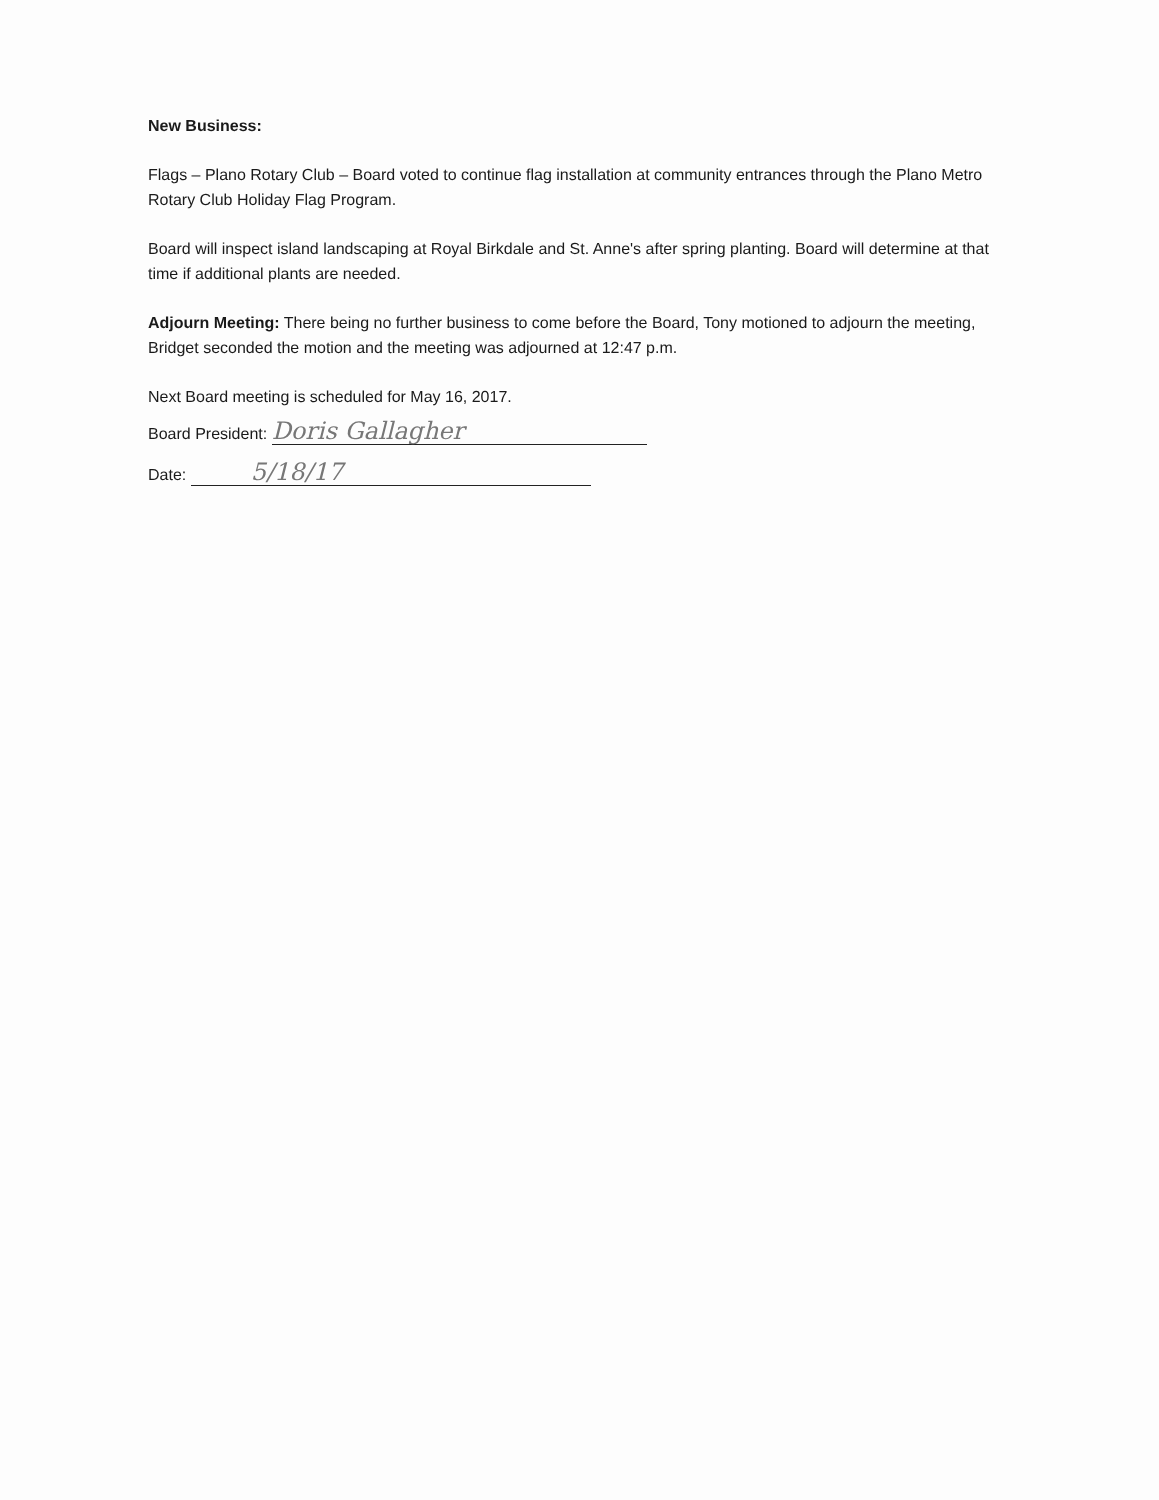New Business:
Flags – Plano Rotary Club – Board voted to continue flag installation at community entrances through the Plano Metro Rotary Club Holiday Flag Program.
Board will inspect island landscaping at Royal Birkdale and St. Anne's after spring planting. Board will determine at that time if additional plants are needed.
Adjourn Meeting: There being no further business to come before the Board, Tony motioned to adjourn the meeting, Bridget seconded the motion and the meeting was adjourned at 12:47 p.m.
Next Board meeting is scheduled for May 16, 2017.
Board President: Doris Gallagher
Date: 5/18/17